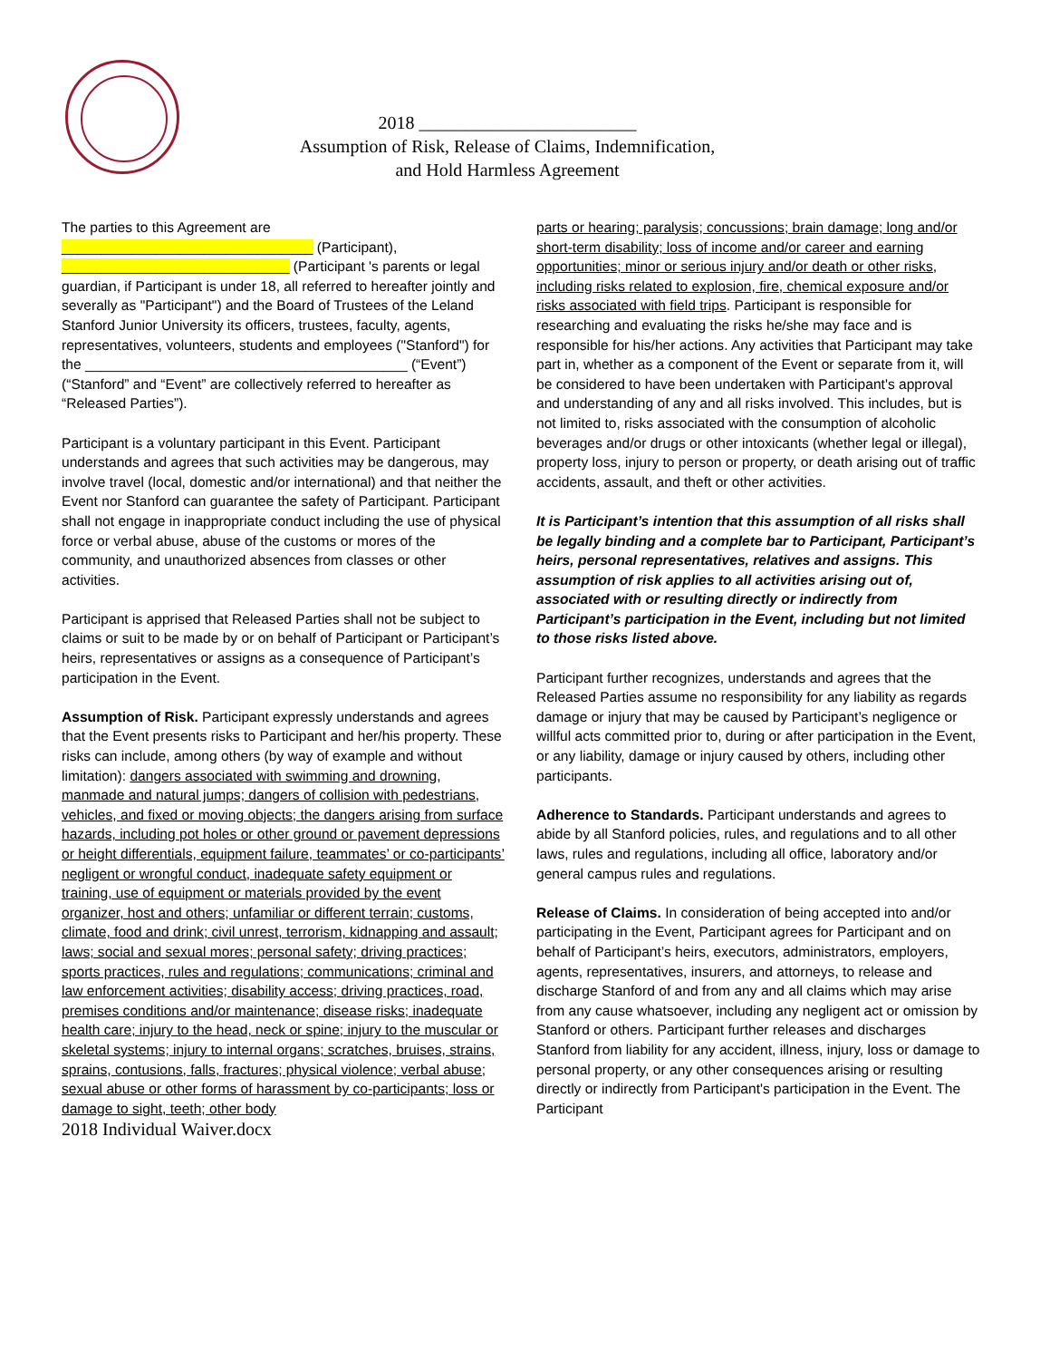2018 ________________________
Assumption of Risk, Release of Claims, Indemnification,
and Hold Harmless Agreement
The parties to this Agreement are ________________________________ (Participant), _____________________________ (Participant 's parents or legal guardian, if Participant is under 18, all referred to hereafter jointly and severally as "Participant") and the Board of Trustees of the Leland Stanford Junior University its officers, trustees, faculty, agents, representatives, volunteers, students and employees ("Stanford") for the _________________________________________ (“Event”) (“Stanford” and “Event” are collectively referred to hereafter as “Released Parties”).
Participant is a voluntary participant in this Event. Participant understands and agrees that such activities may be dangerous, may involve travel (local, domestic and/or international) and that neither the Event nor Stanford can guarantee the safety of Participant. Participant shall not engage in inappropriate conduct including the use of physical force or verbal abuse, abuse of the customs or mores of the community, and unauthorized absences from classes or other activities.
Participant is apprised that Released Parties shall not be subject to claims or suit to be made by or on behalf of Participant or Participant’s heirs, representatives or assigns as a consequence of Participant’s participation in the Event.
Assumption of Risk. Participant expressly understands and agrees that the Event presents risks to Participant and her/his property. These risks can include, among others (by way of example and without limitation): dangers associated with swimming and drowning, manmade and natural jumps; dangers of collision with pedestrians, vehicles, and fixed or moving objects; the dangers arising from surface hazards, including pot holes or other ground or pavement depressions or height differentials, equipment failure, teammates’ or co-participants’ negligent or wrongful conduct, inadequate safety equipment or training, use of equipment or materials provided by the event organizer, host and others; unfamiliar or different terrain; customs, climate, food and drink; civil unrest, terrorism, kidnapping and assault; laws; social and sexual mores; personal safety; driving practices; sports practices, rules and regulations; communications; criminal and law enforcement activities; disability access; driving practices, road, premises conditions and/or maintenance; disease risks; inadequate health care; injury to the head, neck or spine; injury to the muscular or skeletal systems; injury to internal organs; scratches, bruises, strains, sprains, contusions, falls, fractures; physical violence; verbal abuse; sexual abuse or other forms of harassment by co-participants; loss or damage to sight, teeth; other body
parts or hearing; paralysis; concussions; brain damage; long and/or short-term disability; loss of income and/or career and earning opportunities; minor or serious injury and/or death or other risks, including risks related to explosion, fire, chemical exposure and/or risks associated with field trips. Participant is responsible for researching and evaluating the risks he/she may face and is responsible for his/her actions. Any activities that Participant may take part in, whether as a component of the Event or separate from it, will be considered to have been undertaken with Participant's approval and understanding of any and all risks involved. This includes, but is not limited to, risks associated with the consumption of alcoholic beverages and/or drugs or other intoxicants (whether legal or illegal), property loss, injury to person or property, or death arising out of traffic accidents, assault, and theft or other activities.
It is Participant’s intention that this assumption of all risks shall be legally binding and a complete bar to Participant, Participant’s heirs, personal representatives, relatives and assigns. This assumption of risk applies to all activities arising out of, associated with or resulting directly or indirectly from Participant’s participation in the Event, including but not limited to those risks listed above.
Participant further recognizes, understands and agrees that the Released Parties assume no responsibility for any liability as regards damage or injury that may be caused by Participant’s negligence or willful acts committed prior to, during or after participation in the Event, or any liability, damage or injury caused by others, including other participants.
Adherence to Standards. Participant understands and agrees to abide by all Stanford policies, rules, and regulations and to all other laws, rules and regulations, including all office, laboratory and/or general campus rules and regulations.
Release of Claims. In consideration of being accepted into and/or participating in the Event, Participant agrees for Participant and on behalf of Participant’s heirs, executors, administrators, employers, agents, representatives, insurers, and attorneys, to release and discharge Stanford of and from any and all claims which may arise from any cause whatsoever, including any negligent act or omission by Stanford or others. Participant further releases and discharges Stanford from liability for any accident, illness, injury, loss or damage to personal property, or any other consequences arising or resulting directly or indirectly from Participant's participation in the Event. The Participant
2018 Individual Waiver.docx